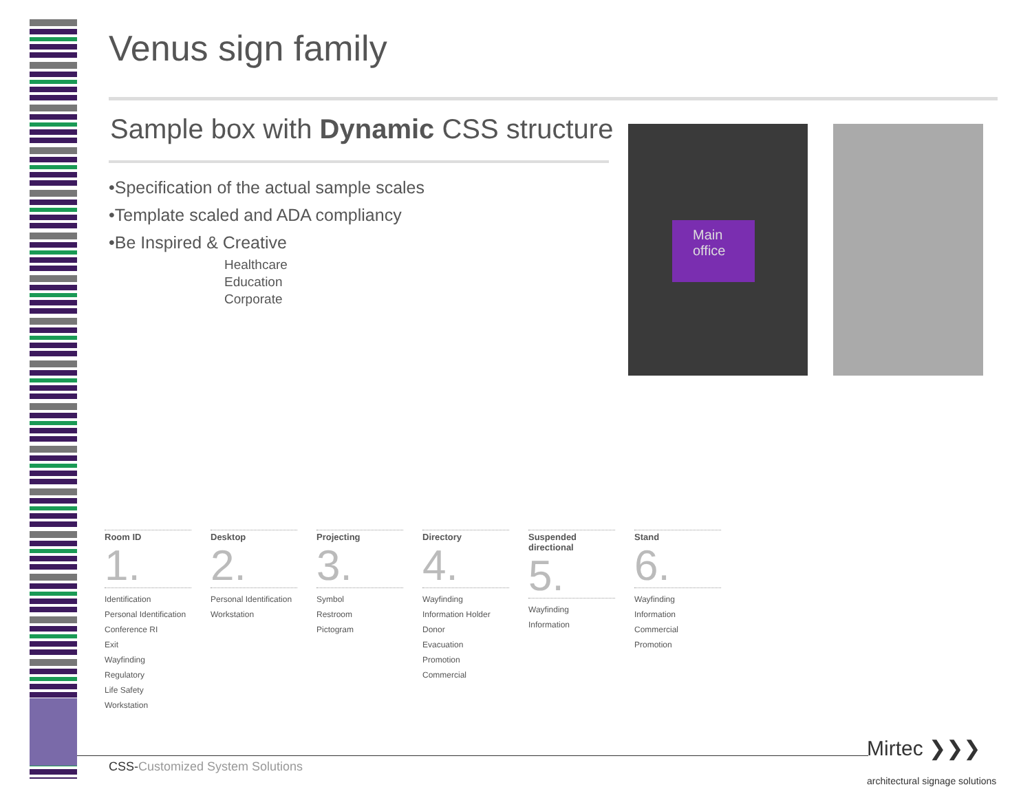Venus sign family
Sample box with Dynamic CSS structure
•Specification of the actual sample scales
•Template scaled and ADA compliancy
•Be Inspired & Creative
Healthcare
Education
Corporate
Main
office
Room ID
1.
Identification
Personal Identification
Conference RI
Exit
Wayfinding
Regulatory
Life Safety
Workstation
Desktop
2.
Personal Identification
Workstation
Projecting
3.
Symbol
Restroom
Pictogram
Directory
4.
Wayfinding
Information Holder
Donor
Evacuation
Promotion
Commercial
Suspended directional
5.
Wayfinding
Information
Stand
6.
Wayfinding
Information
Commercial
Promotion
CSS-Customized System Solutions
Mirtec ❯❯❯
architectural signage solutions